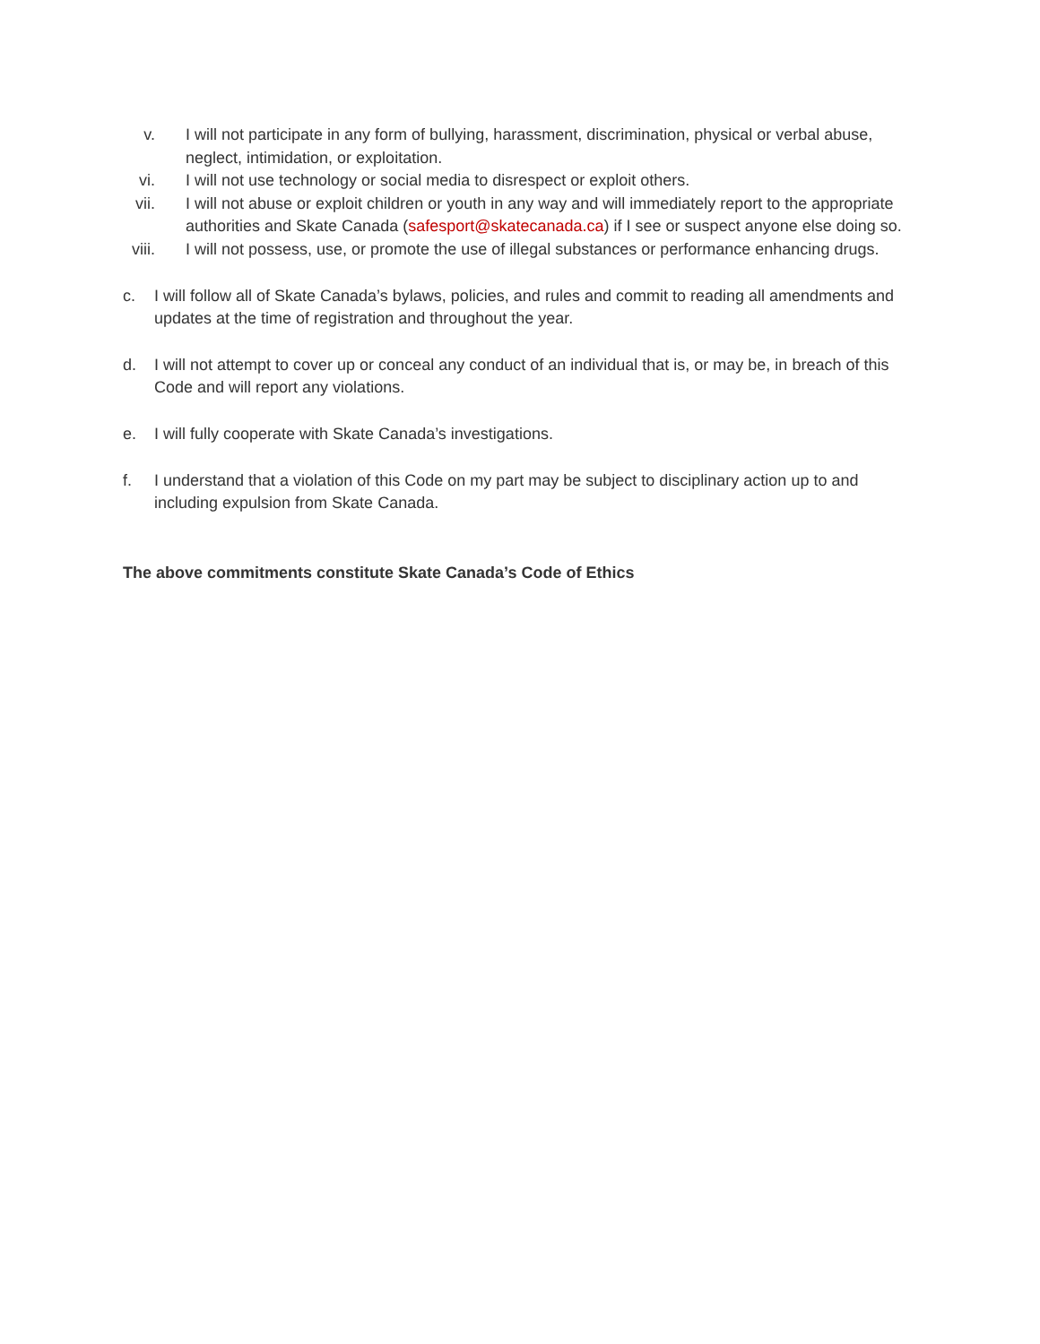v. I will not participate in any form of bullying, harassment, discrimination, physical or verbal abuse, neglect, intimidation, or exploitation.
vi. I will not use technology or social media to disrespect or exploit others.
vii.
I will not abuse or exploit children or youth in any way and will immediately report to the appropriate authorities and Skate Canada (safesport@skatecanada.ca) if I see or suspect anyone else doing so.
viii.
I will not possess, use, or promote the use of illegal substances or performance enhancing drugs.
c. I will follow all of Skate Canada’s bylaws, policies, and rules and commit to reading all amendments and updates at the time of registration and throughout the year.
d. I will not attempt to cover up or conceal any conduct of an individual that is, or may be, in breach of this Code and will report any violations.
e. I will fully cooperate with Skate Canada’s investigations.
f. I understand that a violation of this Code on my part may be subject to disciplinary action up to and including expulsion from Skate Canada.
The above commitments constitute Skate Canada’s Code of Ethics